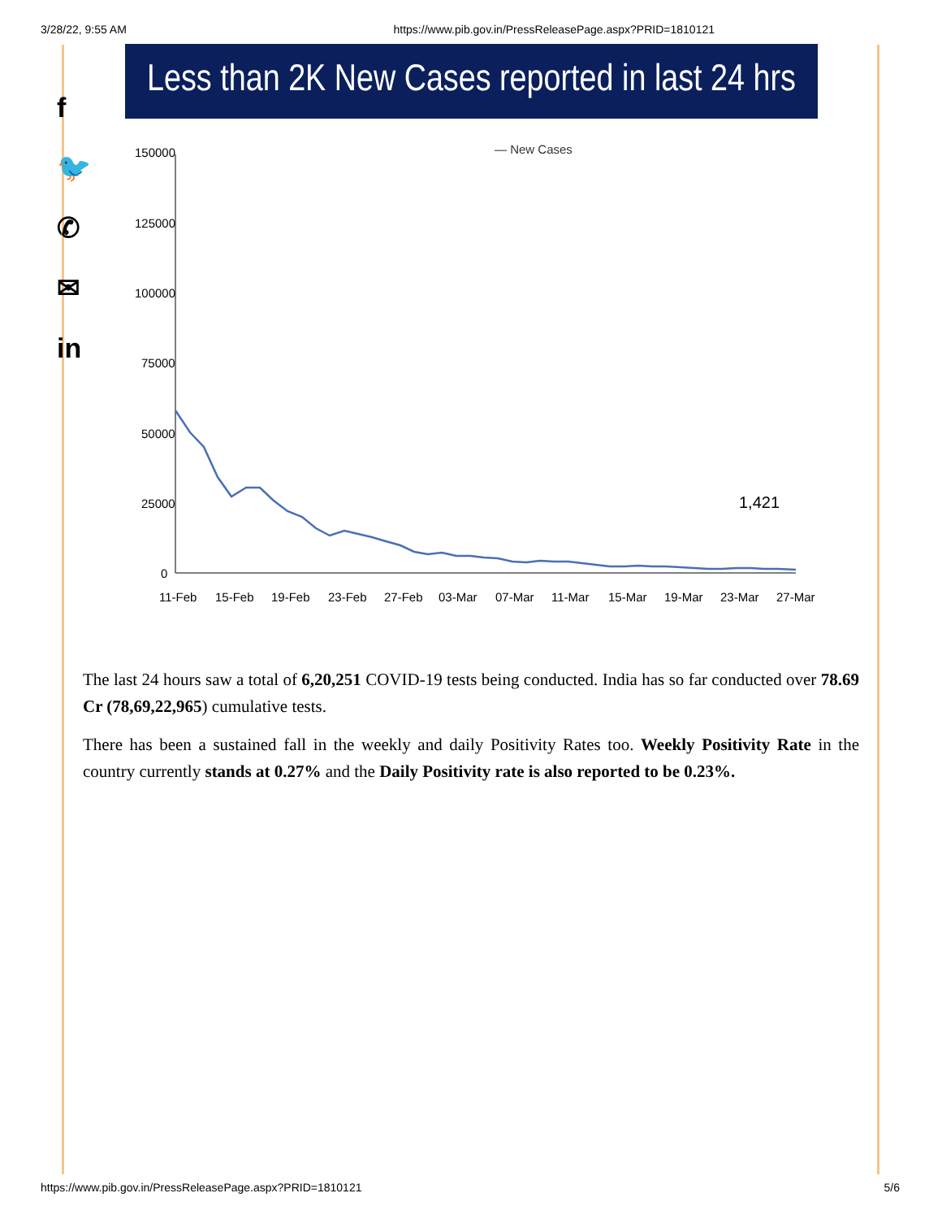3/28/22, 9:55 AM https://www.pib.gov.in/PressReleasePage.aspx?PRID=1810121
f
🐦
✆
✉
in
Less than 2K New Cases reported in last 24 hrs
— New Cases
150000
125000
100000
75000
50000
25000
0
1,421
11-Feb
15-Feb
19-Feb
23-Feb
27-Feb
03-Mar
07-Mar
11-Mar
15-Mar
19-Mar
23-Mar
27-Mar
The last 24 hours saw a total of 6,20,251 COVID-19 tests being conducted. India has so far conducted over 78.69 Cr (78,69,22,965) cumulative tests.
There has been a sustained fall in the weekly and daily Positivity Rates too. Weekly Positivity Rate in the country currently stands at 0.27% and the Daily Positivity rate is also reported to be 0.23%.
https://www.pib.gov.in/PressReleasePage.aspx?PRID=1810121 5/6